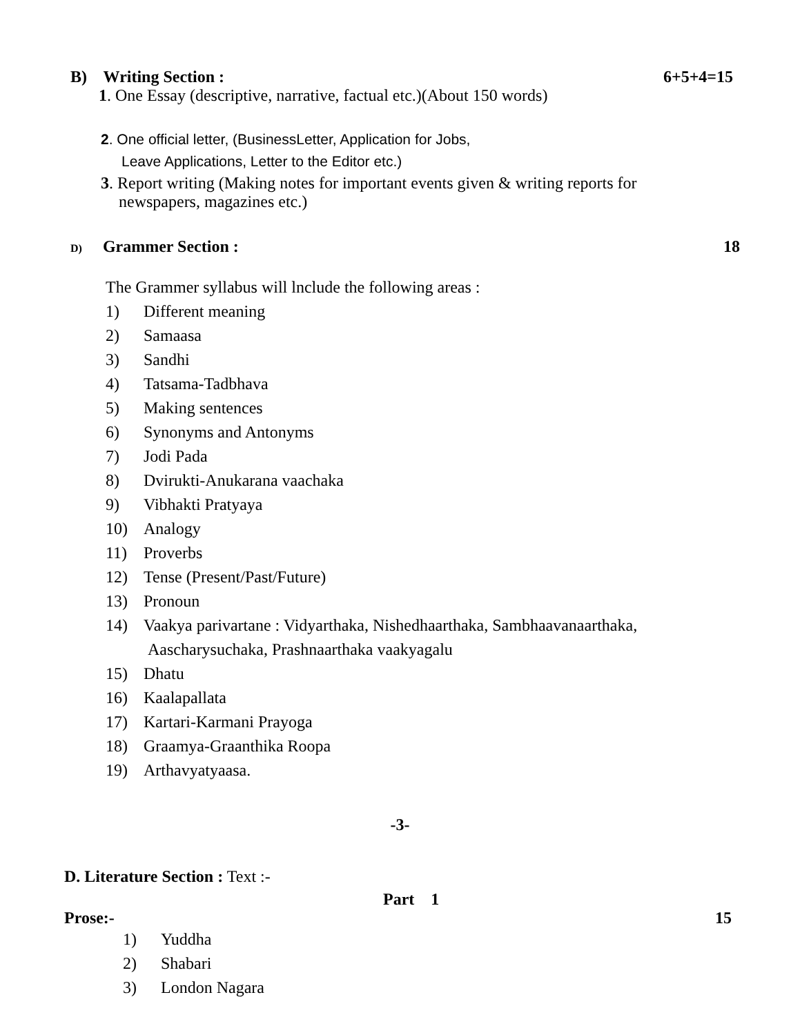B) Writing Section : 6+5+4=15
1. One Essay (descriptive, narrative, factual etc.)(About 150 words)
2. One official letter, (BusinessLetter, Application for Jobs,
Leave Applications, Letter to the Editor etc.)
3. Report writing (Making notes for important events given & writing reports for
newspapers, magazines etc.)
D) Grammer Section : 18
The Grammer syllabus will lnclude the following areas :
1) Different meaning
2) Samaasa
3) Sandhi
4) Tatsama-Tadbhava
5) Making sentences
6) Synonyms and Antonyms
7) Jodi Pada
8) Dvirukti-Anukarana vaachaka
9) Vibhakti Pratyaya
10) Analogy
11) Proverbs
12) Tense (Present/Past/Future)
13) Pronoun
14) Vaakya parivartane : Vidyarthaka, Nishedhaarthaka, Sambhaavanaarthaka,
Aascharysuchaka, Prashnaarthaka vaakyagalu
15) Dhatu
16) Kaalapallata
17) Kartari-Karmani Prayoga
18) Graamya-Graanthika Roopa
19) Arthavyatyaasa.
-3-
D. Literature Section : Text :-
Part 1
Prose:- 15
1) Yuddha
2) Shabari
3) London Nagara